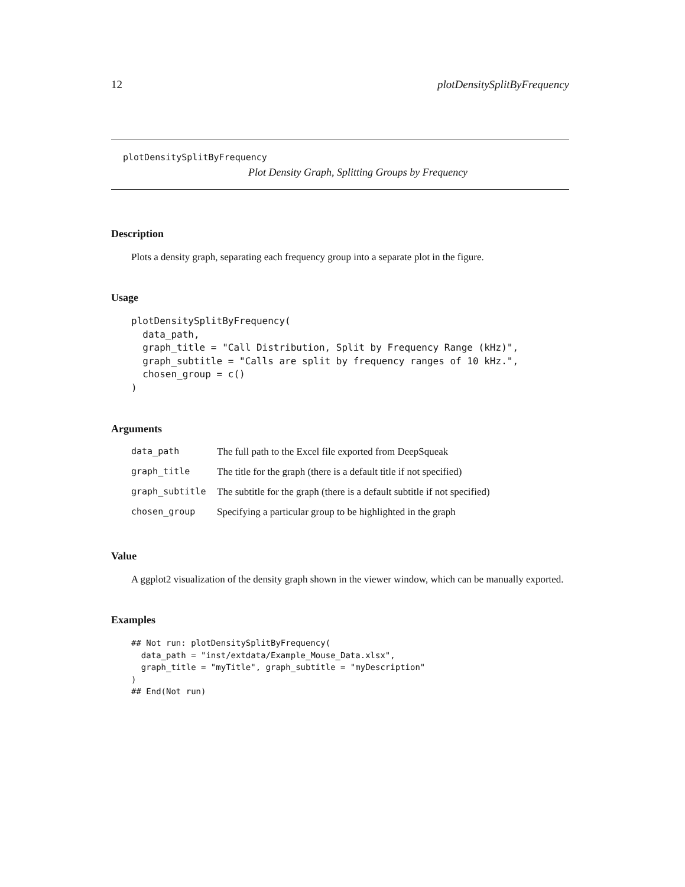12 plotDensitySplitByFrequency
plotDensitySplitByFrequency
Plot Density Graph, Splitting Groups by Frequency
Description
Plots a density graph, separating each frequency group into a separate plot in the figure.
Usage
plotDensitySplitByFrequency(
  data_path,
  graph_title = "Call Distribution, Split by Frequency Range (kHz)",
  graph_subtitle = "Calls are split by frequency ranges of 10 kHz.",
  chosen_group = c()
)
Arguments
| data_path | The full path to the Excel file exported from DeepSqueak |
| graph_title | The title for the graph (there is a default title if not specified) |
| graph_subtitle | The subtitle for the graph (there is a default subtitle if not specified) |
| chosen_group | Specifying a particular group to be highlighted in the graph |
Value
A ggplot2 visualization of the density graph shown in the viewer window, which can be manually exported.
Examples
## Not run: plotDensitySplitByFrequency(
  data_path = "inst/extdata/Example_Mouse_Data.xlsx",
  graph_title = "myTitle", graph_subtitle = "myDescription"
)
## End(Not run)